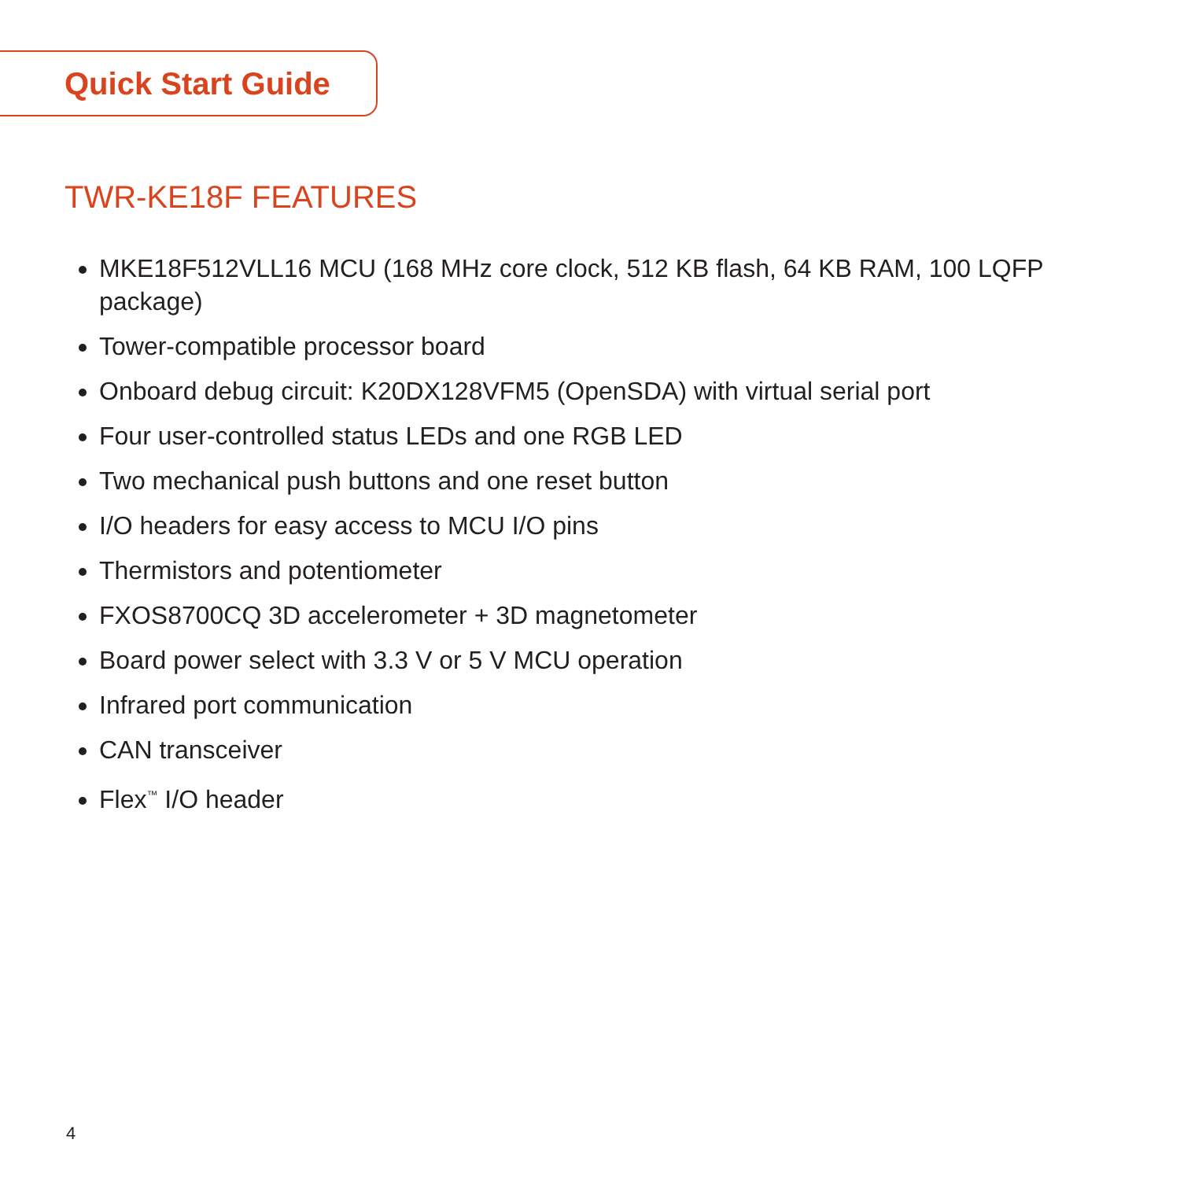Quick Start Guide
TWR-KE18F FEATURES
MKE18F512VLL16 MCU (168 MHz core clock, 512 KB flash, 64 KB RAM, 100 LQFP package)
Tower-compatible processor board
Onboard debug circuit: K20DX128VFM5 (OpenSDA) with virtual serial port
Four user-controlled status LEDs and one RGB LED
Two mechanical push buttons and one reset button
I/O headers for easy access to MCU I/O pins
Thermistors and potentiometer
FXOS8700CQ 3D accelerometer + 3D magnetometer
Board power select with 3.3 V or 5 V MCU operation
Infrared port communication
CAN transceiver
Flex<sup>™</sup> I/O header
4